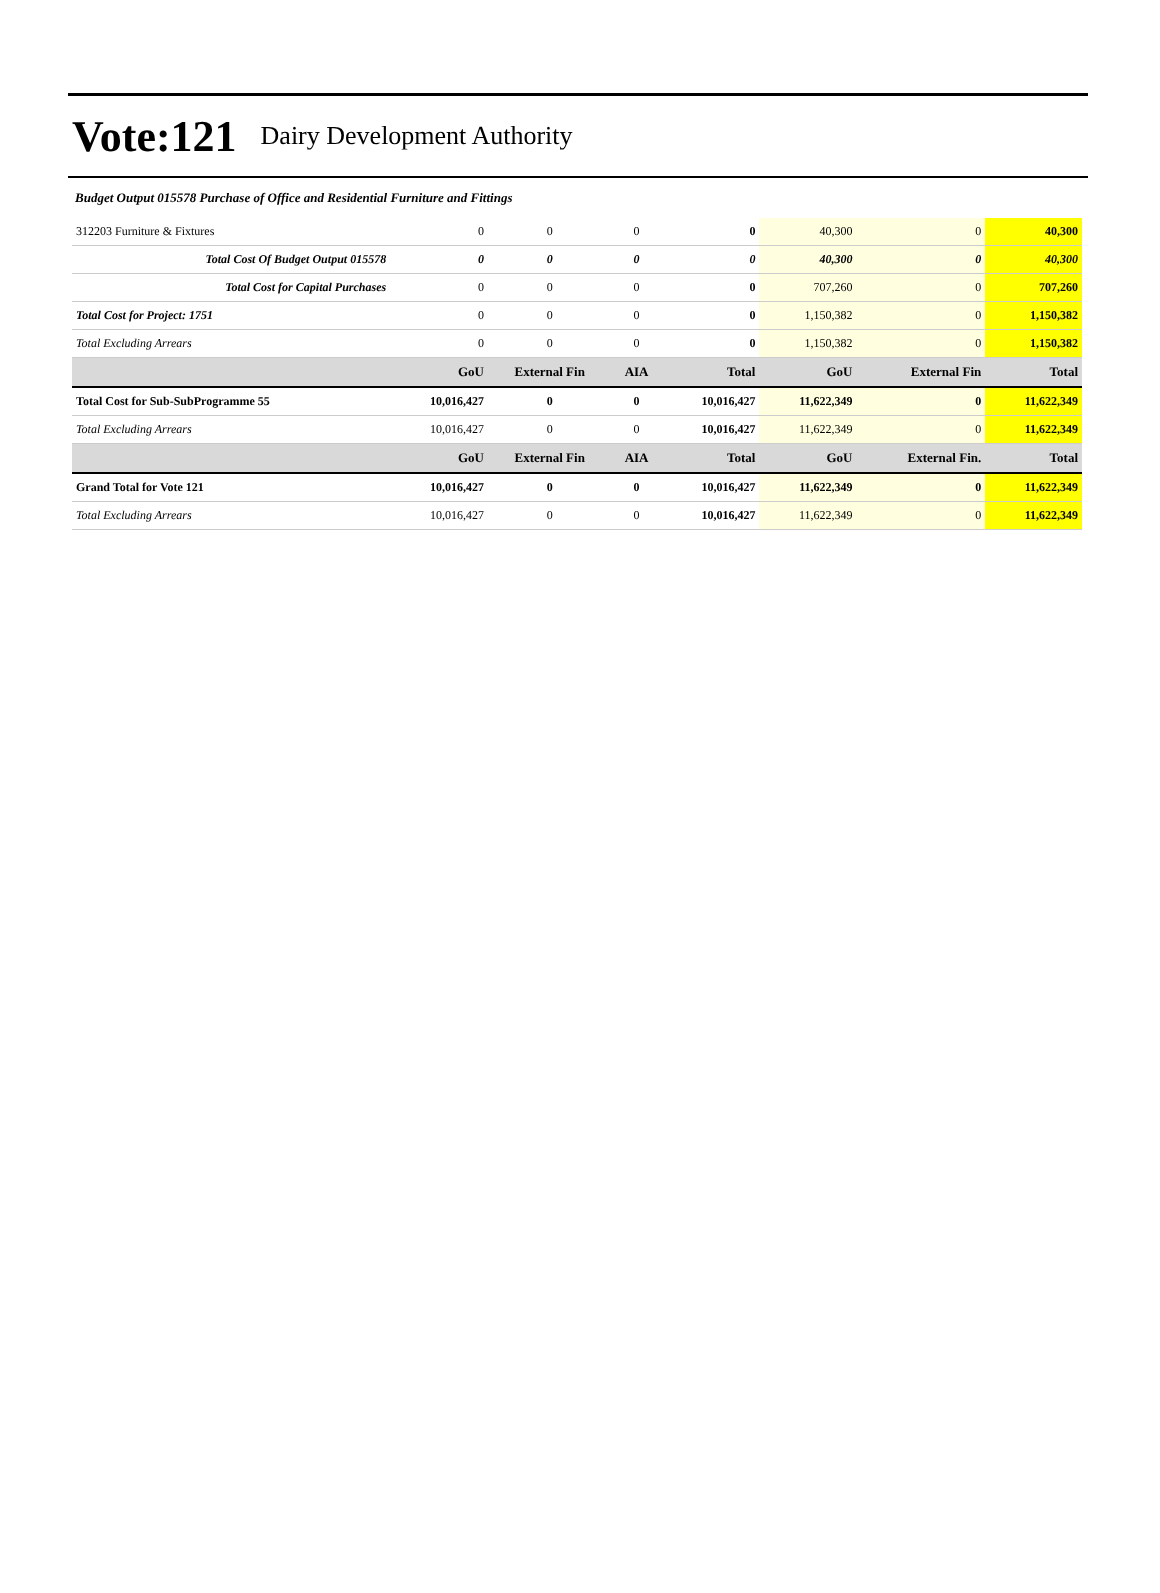Vote:121 Dairy Development Authority
Budget Output 015578 Purchase of Office and Residential Furniture and Fittings
| 312203 Furniture & Fixtures | 0 | 0 | 0 | 0 | 40,300 | 0 | 40,300 |
| Total Cost Of Budget Output 015578 | 0 | 0 | 0 | 0 | 40,300 | 0 | 40,300 |
| Total Cost for Capital Purchases | 0 | 0 | 0 | 0 | 707,260 | 0 | 707,260 |
| Total Cost for Project: 1751 | 0 | 0 | 0 | 0 | 1,150,382 | 0 | 1,150,382 |
| Total Excluding Arrears | 0 | 0 | 0 | 0 | 1,150,382 | 0 | 1,150,382 |
| | GoU | External Fin | AIA | Total | GoU | External Fin | Total |
| Total Cost for Sub-SubProgramme 55 | 10,016,427 | 0 | 0 | 10,016,427 | 11,622,349 | 0 | 11,622,349 |
| Total Excluding Arrears | 10,016,427 | 0 | 0 | 10,016,427 | 11,622,349 | 0 | 11,622,349 |
| | GoU | External Fin | AIA | Total | GoU | External Fin. | Total |
| Grand Total for Vote 121 | 10,016,427 | 0 | 0 | 10,016,427 | 11,622,349 | 0 | 11,622,349 |
| Total Excluding Arrears | 10,016,427 | 0 | 0 | 10,016,427 | 11,622,349 | 0 | 11,622,349 |